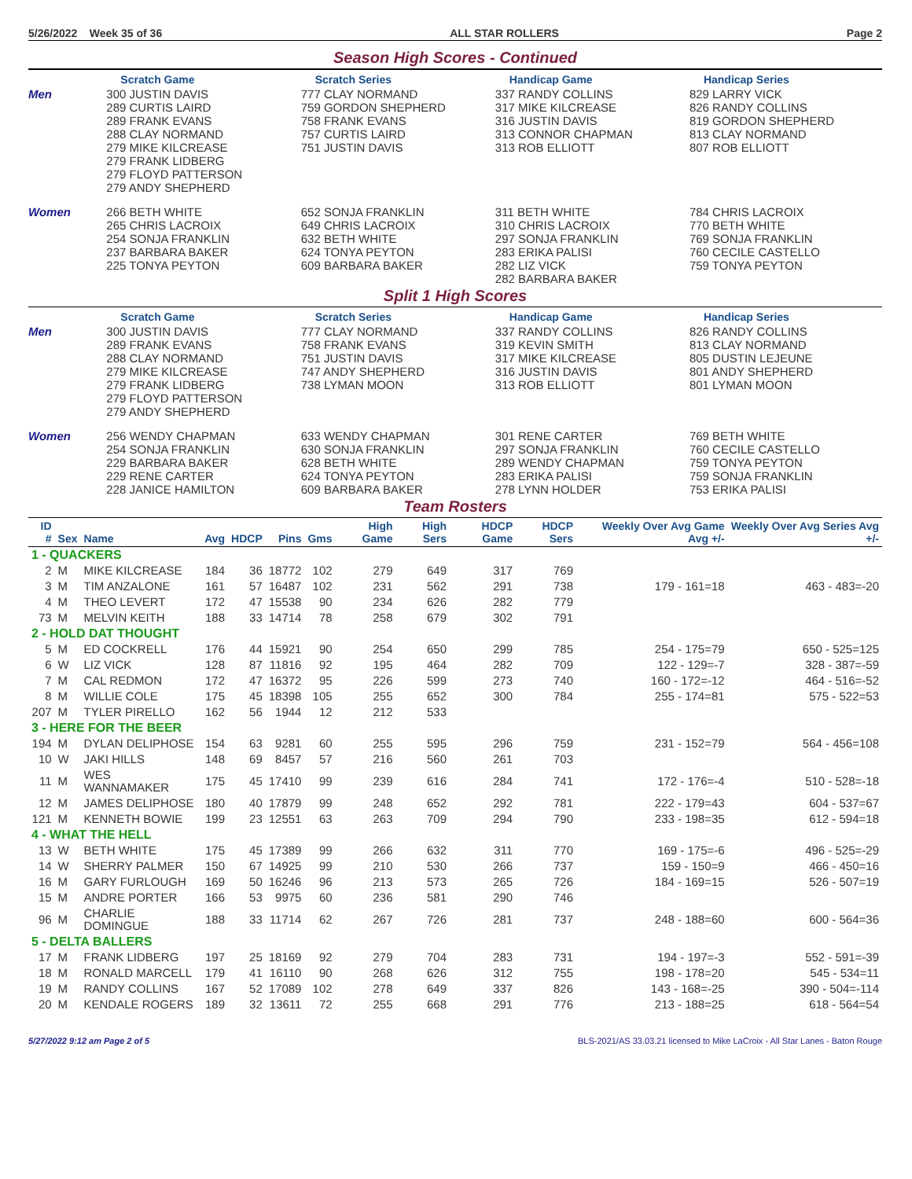5/26/2022 Week 35 of 36 ALL STAR ROLLERS Page 2
Season High Scores - Continued
| | Scratch Game | Scratch Series | Handicap Game | Handicap Series |
| --- | --- | --- | --- | --- |
| Men | 300 JUSTIN DAVIS 289 CURTIS LAIRD 289 FRANK EVANS 288 CLAY NORMAND 279 MIKE KILCREASE 279 FRANK LIDBERG 279 FLOYD PATTERSON 279 ANDY SHEPHERD | 777 CLAY NORMAND 759 GORDON SHEPHERD 758 FRANK EVANS 757 CURTIS LAIRD 751 JUSTIN DAVIS | 337 RANDY COLLINS 317 MIKE KILCREASE 316 JUSTIN DAVIS 313 CONNOR CHAPMAN 313 ROB ELLIOTT | 829 LARRY VICK 826 RANDY COLLINS 819 GORDON SHEPHERD 813 CLAY NORMAND 807 ROB ELLIOTT |
| Women | 266 BETH WHITE 265 CHRIS LACROIX 254 SONJA FRANKLIN 237 BARBARA BAKER 225 TONYA PEYTON | 652 SONJA FRANKLIN 649 CHRIS LACROIX 632 BETH WHITE 624 TONYA PEYTON 609 BARBARA BAKER | 311 BETH WHITE 310 CHRIS LACROIX 297 SONJA FRANKLIN 283 ERIKA PALISI 282 LIZ VICK 282 BARBARA BAKER | 784 CHRIS LACROIX 770 BETH WHITE 769 SONJA FRANKLIN 760 CECILE CASTELLO 759 TONYA PEYTON |
Split 1 High Scores
| | Scratch Game | Scratch Series | Handicap Game | Handicap Series |
| --- | --- | --- | --- | --- |
| Men | 300 JUSTIN DAVIS 289 FRANK EVANS 288 CLAY NORMAND 279 MIKE KILCREASE 279 FRANK LIDBERG 279 FLOYD PATTERSON 279 ANDY SHEPHERD | 777 CLAY NORMAND 758 FRANK EVANS 751 JUSTIN DAVIS 747 ANDY SHEPHERD 738 LYMAN MOON | 337 RANDY COLLINS 319 KEVIN SMITH 317 MIKE KILCREASE 316 JUSTIN DAVIS 313 ROB ELLIOTT | 826 RANDY COLLINS 813 CLAY NORMAND 805 DUSTIN LEJEUNE 801 ANDY SHEPHERD 801 LYMAN MOON |
| Women | 256 WENDY CHAPMAN 254 SONJA FRANKLIN 229 BARBARA BAKER 229 RENE CARTER 228 JANICE HAMILTON | 633 WENDY CHAPMAN 630 SONJA FRANKLIN 628 BETH WHITE 624 TONYA PEYTON 609 BARBARA BAKER | 301 RENE CARTER 297 SONJA FRANKLIN 289 WENDY CHAPMAN 283 ERIKA PALISI 278 LYNN HOLDER | 769 BETH WHITE 760 CECILE CASTELLO 759 TONYA PEYTON 759 SONJA FRANKLIN 753 ERIKA PALISI |
Team Rosters
| ID # | Sex | Name | Avg | HDCP | Pins | Gms | High Game | High Sers | HDCP Game | HDCP Sers | Weekly Over Avg Game Avg +/- | Weekly Over Avg Series Avg +/- |
| --- | --- | --- | --- | --- | --- | --- | --- | --- | --- | --- | --- | --- |
| 1 - QUACKERS | | | | | | | | | | | | |
| 2 | M | MIKE KILCREASE | 184 | 36 | 18772 | 102 | 279 | 649 | 317 | 769 | | |
| 3 | M | TIM ANZALONE | 161 | 57 | 16487 | 102 | 231 | 562 | 291 | 738 | 179 - 161=18 | 463 - 483=-20 |
| 4 | M | THEO LEVERT | 172 | 47 | 15538 | 90 | 234 | 626 | 282 | 779 | | |
| 73 | M | MELVIN KEITH | 188 | 33 | 14714 | 78 | 258 | 679 | 302 | 791 | | |
| 2 - HOLD DAT THOUGHT | | | | | | | | | | | | |
| 5 | M | ED COCKRELL | 176 | 44 | 15921 | 90 | 254 | 650 | 299 | 785 | 254 - 175=79 | 650 - 525=125 |
| 6 | W | LIZ VICK | 128 | 87 | 11816 | 92 | 195 | 464 | 282 | 709 | 122 - 129=-7 | 328 - 387=-59 |
| 7 | M | CAL REDMON | 172 | 47 | 16372 | 95 | 226 | 599 | 273 | 740 | 160 - 172=-12 | 464 - 516=-52 |
| 8 | M | WILLIE COLE | 175 | 45 | 18398 | 105 | 255 | 652 | 300 | 784 | 255 - 174=81 | 575 - 522=53 |
| 207 | M | TYLER PIRELLO | 162 | 56 | 1944 | 12 | 212 | 533 | | | | |
| 3 - HERE FOR THE BEER | | | | | | | | | | | | |
| 194 | M | DYLAN DELIPHOSE | 154 | 63 | 9281 | 60 | 255 | 595 | 296 | 759 | 231 - 152=79 | 564 - 456=108 |
| 10 | W | JAKI HILLS | 148 | 69 | 8457 | 57 | 216 | 560 | 261 | 703 | | |
| 11 | M | WES WANNAMAKER | 175 | 45 | 17410 | 99 | 239 | 616 | 284 | 741 | 172 - 176=-4 | 510 - 528=-18 |
| 12 | M | JAMES DELIPHOSE | 180 | 40 | 17879 | 99 | 248 | 652 | 292 | 781 | 222 - 179=43 | 604 - 537=67 |
| 121 | M | KENNETH BOWIE | 199 | 23 | 12551 | 63 | 263 | 709 | 294 | 790 | 233 - 198=35 | 612 - 594=18 |
| 4 - WHAT THE HELL | | | | | | | | | | | | |
| 13 | W | BETH WHITE | 175 | 45 | 17389 | 99 | 266 | 632 | 311 | 770 | 169 - 175=-6 | 496 - 525=-29 |
| 14 | W | SHERRY PALMER | 150 | 67 | 14925 | 99 | 210 | 530 | 266 | 737 | 159 - 150=9 | 466 - 450=16 |
| 16 | M | GARY FURLOUGH | 169 | 50 | 16246 | 96 | 213 | 573 | 265 | 726 | 184 - 169=15 | 526 - 507=19 |
| 15 | M | ANDRE PORTER | 166 | 53 | 9975 | 60 | 236 | 581 | 290 | 746 | | |
| 96 | M | CHARLIE DOMINGUE | 188 | 33 | 11714 | 62 | 267 | 726 | 281 | 737 | 248 - 188=60 | 600 - 564=36 |
| 5 - DELTA BALLERS | | | | | | | | | | | | |
| 17 | M | FRANK LIDBERG | 197 | 25 | 18169 | 92 | 279 | 704 | 283 | 731 | 194 - 197=-3 | 552 - 591=-39 |
| 18 | M | RONALD MARCELL | 179 | 41 | 16110 | 90 | 268 | 626 | 312 | 755 | 198 - 178=20 | 545 - 534=11 |
| 19 | M | RANDY COLLINS | 167 | 52 | 17089 | 102 | 278 | 649 | 337 | 826 | 143 - 168=-25 | 390 - 504=-114 |
| 20 | M | KENDALE ROGERS | 189 | 32 | 13611 | 72 | 255 | 668 | 291 | 776 | 213 - 188=25 | 618 - 564=54 |
5/27/2022 9:12 am Page 2 of 5 BLS-2021/AS 33.03.21 licensed to Mike LaCroix - All Star Lanes - Baton Rouge